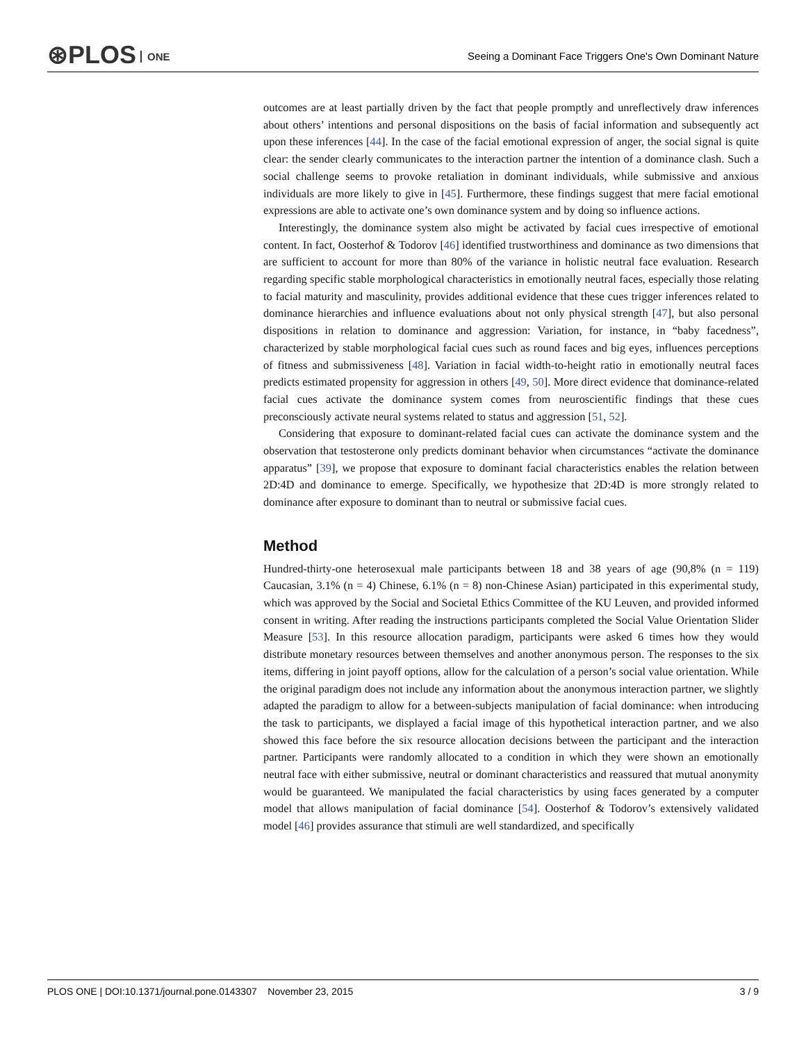⊛PLOS ONE
Seeing a Dominant Face Triggers One's Own Dominant Nature
outcomes are at least partially driven by the fact that people promptly and unreflectively draw inferences about others’ intentions and personal dispositions on the basis of facial information and subsequently act upon these inferences [44]. In the case of the facial emotional expression of anger, the social signal is quite clear: the sender clearly communicates to the interaction partner the intention of a dominance clash. Such a social challenge seems to provoke retaliation in dominant individuals, while submissive and anxious individuals are more likely to give in [45]. Furthermore, these findings suggest that mere facial emotional expressions are able to activate one’s own dominance system and by doing so influence actions.
Interestingly, the dominance system also might be activated by facial cues irrespective of emotional content. In fact, Oosterhof & Todorov [46] identified trustworthiness and dominance as two dimensions that are sufficient to account for more than 80% of the variance in holistic neutral face evaluation. Research regarding specific stable morphological characteristics in emotionally neutral faces, especially those relating to facial maturity and masculinity, provides additional evidence that these cues trigger inferences related to dominance hierarchies and influence evaluations about not only physical strength [47], but also personal dispositions in relation to dominance and aggression: Variation, for instance, in “baby facedness”, characterized by stable morphological facial cues such as round faces and big eyes, influences perceptions of fitness and submissiveness [48]. Variation in facial width-to-height ratio in emotionally neutral faces predicts estimated propensity for aggression in others [49, 50]. More direct evidence that dominance-related facial cues activate the dominance system comes from neuroscientific findings that these cues preconsciously activate neural systems related to status and aggression [51, 52].
Considering that exposure to dominant-related facial cues can activate the dominance system and the observation that testosterone only predicts dominant behavior when circumstances “activate the dominance apparatus” [39], we propose that exposure to dominant facial characteristics enables the relation between 2D:4D and dominance to emerge. Specifically, we hypothesize that 2D:4D is more strongly related to dominance after exposure to dominant than to neutral or submissive facial cues.
Method
Hundred-thirty-one heterosexual male participants between 18 and 38 years of age (90,8% (n = 119) Caucasian, 3.1% (n = 4) Chinese, 6.1% (n = 8) non-Chinese Asian) participated in this experimental study, which was approved by the Social and Societal Ethics Committee of the KU Leuven, and provided informed consent in writing. After reading the instructions participants completed the Social Value Orientation Slider Measure [53]. In this resource allocation paradigm, participants were asked 6 times how they would distribute monetary resources between themselves and another anonymous person. The responses to the six items, differing in joint payoff options, allow for the calculation of a person’s social value orientation. While the original paradigm does not include any information about the anonymous interaction partner, we slightly adapted the paradigm to allow for a between-subjects manipulation of facial dominance: when introducing the task to participants, we displayed a facial image of this hypothetical interaction partner, and we also showed this face before the six resource allocation decisions between the participant and the interaction partner. Participants were randomly allocated to a condition in which they were shown an emotionally neutral face with either submissive, neutral or dominant characteristics and reassured that mutual anonymity would be guaranteed. We manipulated the facial characteristics by using faces generated by a computer model that allows manipulation of facial dominance [54]. Oosterhof & Todorov’s extensively validated model [46] provides assurance that stimuli are well standardized, and specifically
PLOS ONE | DOI:10.1371/journal.pone.0143307 November 23, 2015 3 / 9